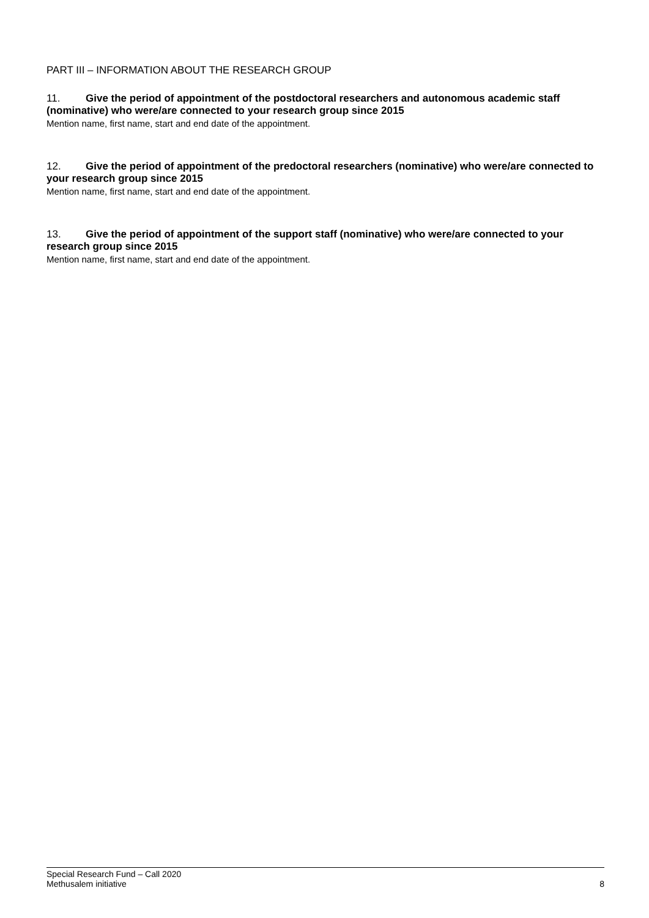PART III – INFORMATION ABOUT THE RESEARCH GROUP
11. Give the period of appointment of the postdoctoral researchers and autonomous academic staff (nominative) who were/are connected to your research group since 2015
Mention name, first name, start and end date of the appointment.
12. Give the period of appointment of the predoctoral researchers (nominative) who were/are connected to your research group since 2015
Mention name, first name, start and end date of the appointment.
13. Give the period of appointment of the support staff (nominative) who were/are connected to your research group since 2015
Mention name, first name, start and end date of the appointment.
Special Research Fund – Call 2020
Methusalem initiative 8